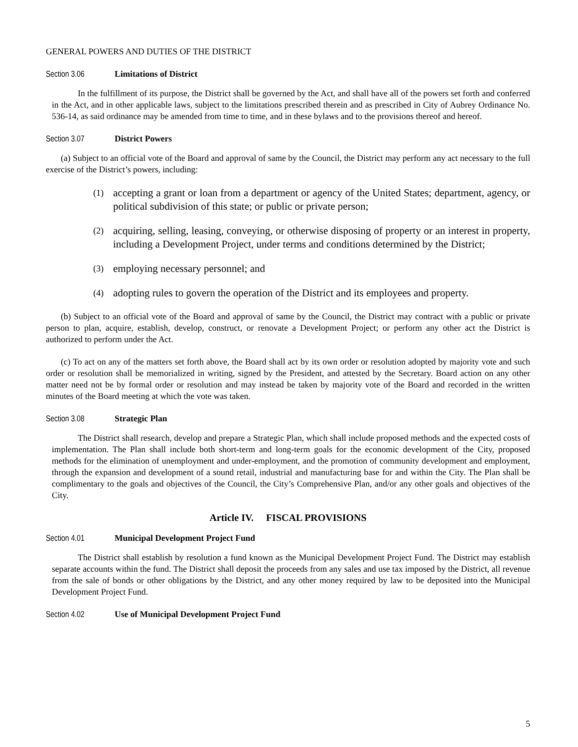GENERAL POWERS AND DUTIES OF THE DISTRICT
Section 3.06 Limitations of District
In the fulfillment of its purpose, the District shall be governed by the Act, and shall have all of the powers set forth and conferred in the Act, and in other applicable laws, subject to the limitations prescribed therein and as prescribed in City of Aubrey Ordinance No. 536-14, as said ordinance may be amended from time to time, and in these bylaws and to the provisions thereof and hereof.
Section 3.07 District Powers
(a) Subject to an official vote of the Board and approval of same by the Council, the District may perform any act necessary to the full exercise of the District’s powers, including:
(1) accepting a grant or loan from a department or agency of the United States; department, agency, or political subdivision of this state; or public or private person;
(2) acquiring, selling, leasing, conveying, or otherwise disposing of property or an interest in property, including a Development Project, under terms and conditions determined by the District;
(3) employing necessary personnel; and
(4) adopting rules to govern the operation of the District and its employees and property.
(b) Subject to an official vote of the Board and approval of same by the Council, the District may contract with a public or private person to plan, acquire, establish, develop, construct, or renovate a Development Project; or perform any other act the District is authorized to perform under the Act.
(c) To act on any of the matters set forth above, the Board shall act by its own order or resolution adopted by majority vote and such order or resolution shall be memorialized in writing, signed by the President, and attested by the Secretary. Board action on any other matter need not be by formal order or resolution and may instead be taken by majority vote of the Board and recorded in the written minutes of the Board meeting at which the vote was taken.
Section 3.08 Strategic Plan
The District shall research, develop and prepare a Strategic Plan, which shall include proposed methods and the expected costs of implementation. The Plan shall include both short-term and long-term goals for the economic development of the City, proposed methods for the elimination of unemployment and under-employment, and the promotion of community development and employment, through the expansion and development of a sound retail, industrial and manufacturing base for and within the City. The Plan shall be complimentary to the goals and objectives of the Council, the City’s Comprehensive Plan, and/or any other goals and objectives of the City.
Article IV. FISCAL PROVISIONS
Section 4.01 Municipal Development Project Fund
The District shall establish by resolution a fund known as the Municipal Development Project Fund. The District may establish separate accounts within the fund. The District shall deposit the proceeds from any sales and use tax imposed by the District, all revenue from the sale of bonds or other obligations by the District, and any other money required by law to be deposited into the Municipal Development Project Fund.
Section 4.02 Use of Municipal Development Project Fund
5